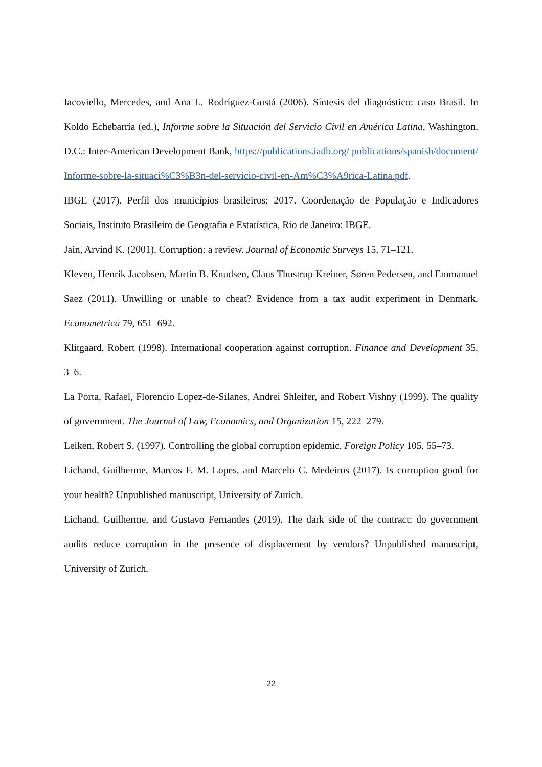Iacoviello, Mercedes, and Ana L. Rodríguez-Gustá (2006). Síntesis del diagnóstico: caso Brasil. In Koldo Echebarría (ed.), Informe sobre la Situación del Servicio Civil en América Latina, Washington, D.C.: Inter-American Development Bank, https://publications.iadb.org/ publications/spanish/document/Informe-sobre-la-situaci%C3%B3n-del-servicio-civil-en-Am%C3%A9rica-Latina.pdf.
IBGE (2017). Perfil dos municípios brasileiros: 2017. Coordenação de População e Indicadores Sociais, Instituto Brasileiro de Geografia e Estatística, Rio de Janeiro: IBGE.
Jain, Arvind K. (2001). Corruption: a review. Journal of Economic Surveys 15, 71–121.
Kleven, Henrik Jacobsen, Martin B. Knudsen, Claus Thustrup Kreiner, Søren Pedersen, and Emmanuel Saez (2011). Unwilling or unable to cheat? Evidence from a tax audit experiment in Denmark. Econometrica 79, 651–692.
Klitgaard, Robert (1998). International cooperation against corruption. Finance and Development 35, 3–6.
La Porta, Rafael, Florencio Lopez-de-Silanes, Andrei Shleifer, and Robert Vishny (1999). The quality of government. The Journal of Law, Economics, and Organization 15, 222–279.
Leiken, Robert S. (1997). Controlling the global corruption epidemic. Foreign Policy 105, 55–73.
Lichand, Guilherme, Marcos F. M. Lopes, and Marcelo C. Medeiros (2017). Is corruption good for your health? Unpublished manuscript, University of Zurich.
Lichand, Guilherme, and Gustavo Fernandes (2019). The dark side of the contract: do government audits reduce corruption in the presence of displacement by vendors? Unpublished manuscript, University of Zurich.
22